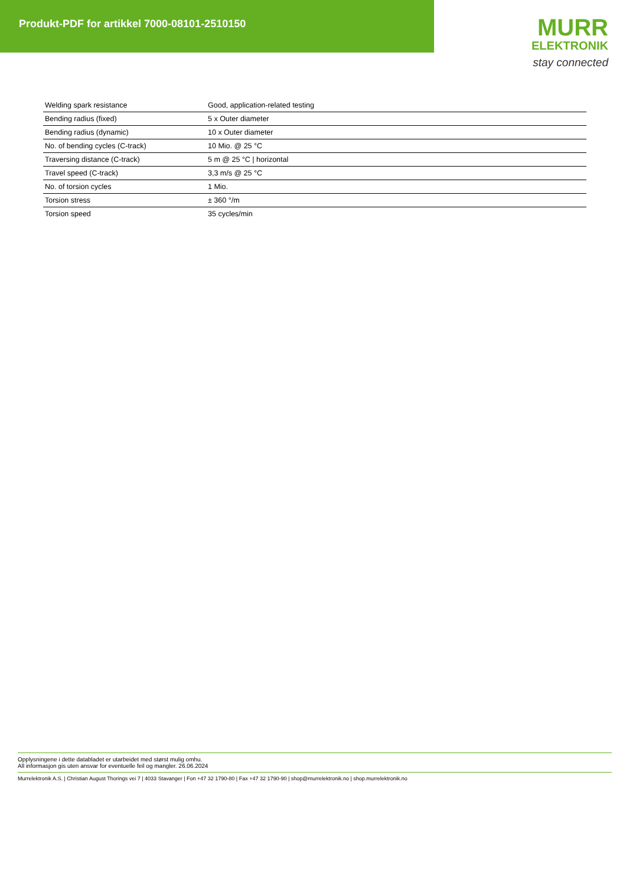Produkt-PDF for artikkel 7000-08101-2510150
MURR
ELEKTRONIK
stay connected
| Welding spark resistance | Good, application-related testing |
| Bending radius (fixed) | 5 x Outer diameter |
| Bending radius (dynamic) | 10 x Outer diameter |
| No. of bending cycles (C-track) | 10 Mio. @ 25 °C |
| Traversing distance (C-track) | 5 m @ 25 °C / horizontal |
| Travel speed (C-track) | 3,3 m/s @ 25 °C |
| No. of torsion cycles | 1 Mio. |
| Torsion stress | ± 360 °/m |
| Torsion speed | 35 cycles/min |
Opplysningene i dette databladet er utarbeidet med størst mulig omhu.
All informasjon gis uten ansvar for eventuelle feil og mangler. 26.06.2024
Murrelektronik A.S. | Christian August Thorings vei 7 | 4033 Stavanger | Fon +47 32 1790-80 | Fax +47 32 1790-90 | shop@murrelektronik.no | shop.murrelektronik.no